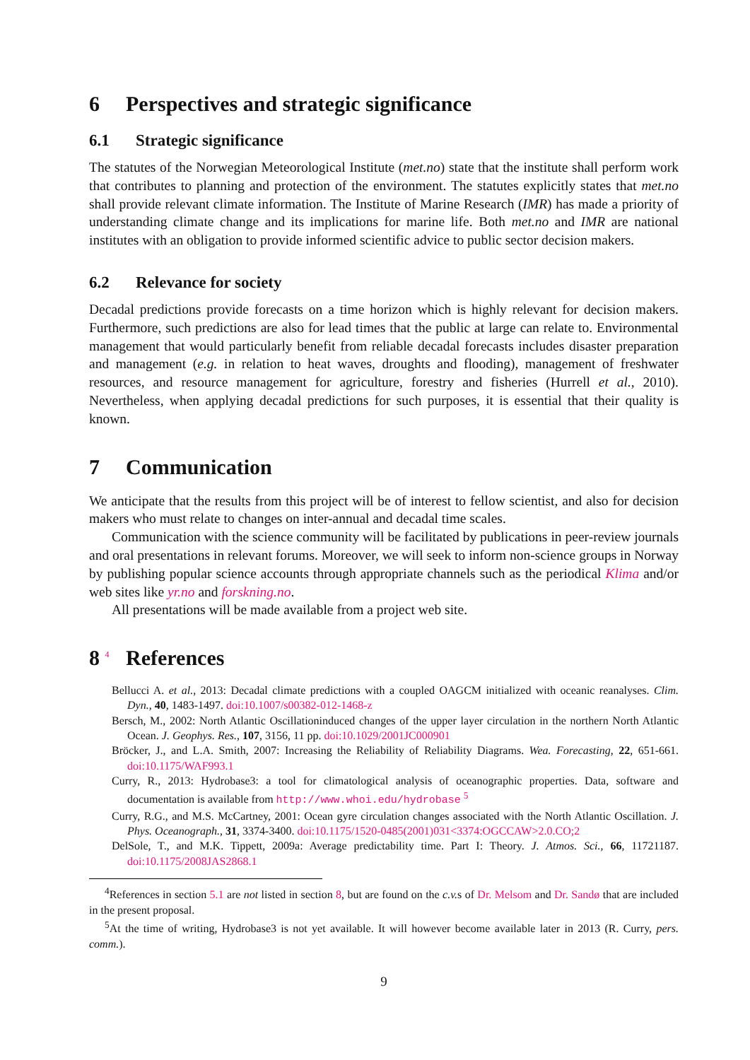6 Perspectives and strategic significance
6.1 Strategic significance
The statutes of the Norwegian Meteorological Institute (met.no) state that the institute shall perform work that contributes to planning and protection of the environment. The statutes explicitly states that met.no shall provide relevant climate information. The Institute of Marine Research (IMR) has made a priority of understanding climate change and its implications for marine life. Both met.no and IMR are national institutes with an obligation to provide informed scientific advice to public sector decision makers.
6.2 Relevance for society
Decadal predictions provide forecasts on a time horizon which is highly relevant for decision makers. Furthermore, such predictions are also for lead times that the public at large can relate to. Environmental management that would particularly benefit from reliable decadal forecasts includes disaster preparation and management (e.g. in relation to heat waves, droughts and flooding), management of freshwater resources, and resource management for agriculture, forestry and fisheries (Hurrell et al., 2010). Nevertheless, when applying decadal predictions for such purposes, it is essential that their quality is known.
7 Communication
We anticipate that the results from this project will be of interest to fellow scientist, and also for decision makers who must relate to changes on inter-annual and decadal time scales.
Communication with the science community will be facilitated by publications in peer-review journals and oral presentations in relevant forums. Moreover, we will seek to inform non-science groups in Norway by publishing popular science accounts through appropriate channels such as the periodical Klima and/or web sites like yr.no and forskning.no.
All presentations will be made available from a project web site.
8 <sup>4</sup> References
Bellucci A. et al., 2013: Decadal climate predictions with a coupled OAGCM initialized with oceanic reanalyses. Clim. Dyn., 40, 1483-1497. doi:10.1007/s00382-012-1468-z
Bersch, M., 2002: North Atlantic Oscillationinduced changes of the upper layer circulation in the northern North Atlantic Ocean. J. Geophys. Res., 107, 3156, 11 pp. doi:10.1029/2001JC000901
Bröcker, J., and L.A. Smith, 2007: Increasing the Reliability of Reliability Diagrams. Wea. Forecasting, 22, 651-661. doi:10.1175/WAF993.1
Curry, R., 2013: Hydrobase3: a tool for climatological analysis of oceanographic properties. Data, software and documentation is available from http://www.whoi.edu/hydrobase <sup>5</sup>
Curry, R.G., and M.S. McCartney, 2001: Ocean gyre circulation changes associated with the North Atlantic Oscillation. J. Phys. Oceanograph., 31, 3374-3400. doi:10.1175/1520-0485(2001)031<3374:OGCCAW>2.0.CO;2
DelSole, T., and M.K. Tippett, 2009a: Average predictability time. Part I: Theory. J. Atmos. Sci., 66, 11721187. doi:10.1175/2008JAS2868.1
<sup>4</sup> References in section 5.1 are not listed in section 8, but are found on the c.v. s of Dr. Melsom and Dr. Sandø that are included in the present proposal.
<sup>5</sup> At the time of writing, Hydrobase3 is not yet available. It will however become available later in 2013 (R. Curry, pers. comm.).
9